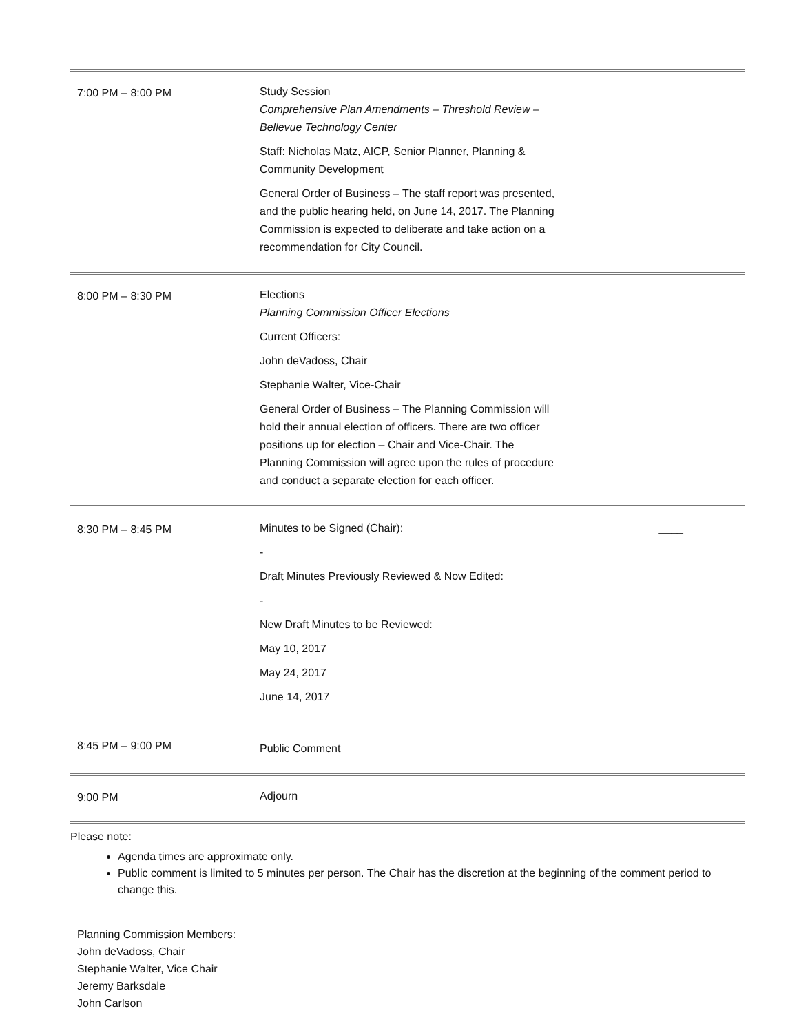| 7:00 PM – 8:00 PM | Study Session Comprehensive Plan Amendments – Threshold Review – Bellevue Technology Center Staff: Nicholas Matz, AICP, Senior Planner, Planning & Community Development General Order of Business – The staff report was presented, and the public hearing held, on June 14, 2017. The Planning Commission is expected to deliberate and take action on a recommendation for City Council. |
| 8:00 PM – 8:30 PM | Elections Planning Commission Officer Elections Current Officers: John deVadoss, Chair Stephanie Walter, Vice-Chair General Order of Business – The Planning Commission will hold their annual election of officers. There are two officer positions up for election – Chair and Vice-Chair. The Planning Commission will agree upon the rules of procedure and conduct a separate election for each officer. |
| 8:30 PM – 8:45 PM | Minutes to be Signed (Chair): ____ - Draft Minutes Previously Reviewed & Now Edited: - New Draft Minutes to be Reviewed: May 10, 2017 May 24, 2017 June 14, 2017 |
| 8:45 PM – 9:00 PM | Public Comment |
| 9:00 PM | Adjourn |
Please note:
Agenda times are approximate only.
Public comment is limited to 5 minutes per person. The Chair has the discretion at the beginning of the comment period to change this.
Planning Commission Members:
John deVadoss, Chair
Stephanie Walter, Vice Chair
Jeremy Barksdale
John Carlson